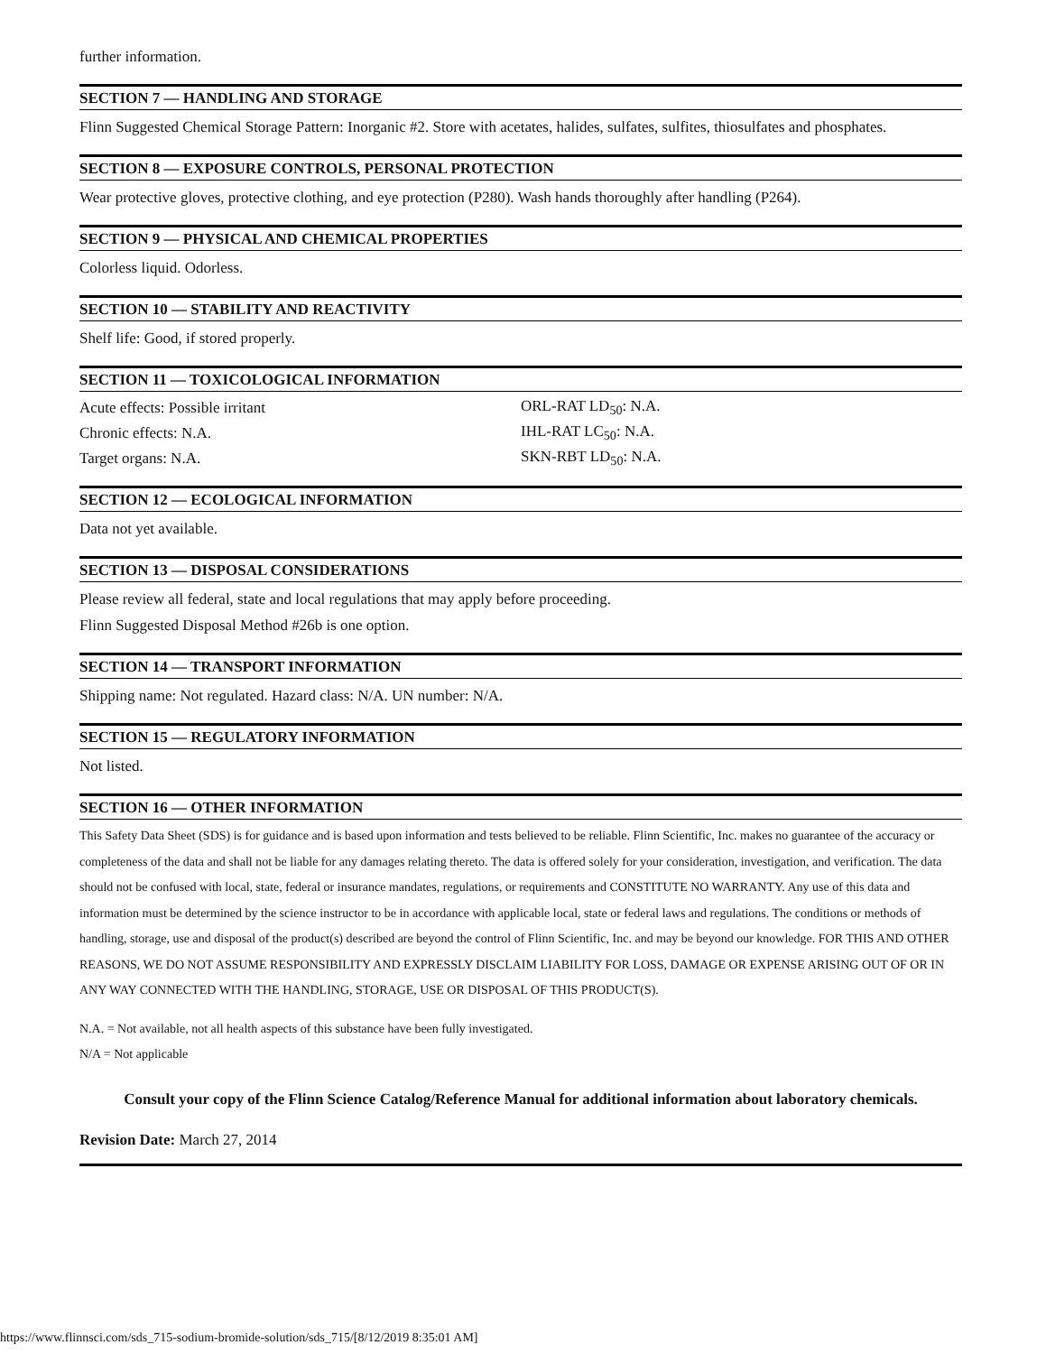further information.
SECTION 7 — HANDLING AND STORAGE
Flinn Suggested Chemical Storage Pattern: Inorganic #2. Store with acetates, halides, sulfates, sulfites, thiosulfates and phosphates.
SECTION 8 — EXPOSURE CONTROLS, PERSONAL PROTECTION
Wear protective gloves, protective clothing, and eye protection (P280). Wash hands thoroughly after handling (P264).
SECTION 9 — PHYSICAL AND CHEMICAL PROPERTIES
Colorless liquid. Odorless.
SECTION 10 — STABILITY AND REACTIVITY
Shelf life: Good, if stored properly.
SECTION 11 — TOXICOLOGICAL INFORMATION
| Acute effects: Possible irritant | ORL-RAT LD<sub>50</sub>: N.A. |
| Chronic effects: N.A. | IHL-RAT LC<sub>50</sub>: N.A. |
| Target organs: N.A. | SKN-RBT LD<sub>50</sub>: N.A. |
SECTION 12 — ECOLOGICAL INFORMATION
Data not yet available.
SECTION 13 — DISPOSAL CONSIDERATIONS
Please review all federal, state and local regulations that may apply before proceeding.
Flinn Suggested Disposal Method #26b is one option.
SECTION 14 — TRANSPORT INFORMATION
Shipping name: Not regulated. Hazard class: N/A. UN number: N/A.
SECTION 15 — REGULATORY INFORMATION
Not listed.
SECTION 16 — OTHER INFORMATION
This Safety Data Sheet (SDS) is for guidance and is based upon information and tests believed to be reliable. Flinn Scientific, Inc. makes no guarantee of the accuracy or completeness of the data and shall not be liable for any damages relating thereto. The data is offered solely for your consideration, investigation, and verification. The data should not be confused with local, state, federal or insurance mandates, regulations, or requirements and CONSTITUTE NO WARRANTY. Any use of this data and information must be determined by the science instructor to be in accordance with applicable local, state or federal laws and regulations. The conditions or methods of handling, storage, use and disposal of the product(s) described are beyond the control of Flinn Scientific, Inc. and may be beyond our knowledge. FOR THIS AND OTHER REASONS, WE DO NOT ASSUME RESPONSIBILITY AND EXPRESSLY DISCLAIM LIABILITY FOR LOSS, DAMAGE OR EXPENSE ARISING OUT OF OR IN ANY WAY CONNECTED WITH THE HANDLING, STORAGE, USE OR DISPOSAL OF THIS PRODUCT(S).
N.A. = Not available, not all health aspects of this substance have been fully investigated.
N/A = Not applicable
Consult your copy of the Flinn Science Catalog/Reference Manual for additional information about laboratory chemicals.
Revision Date: March 27, 2014
https://www.flinnsci.com/sds_715-sodium-bromide-solution/sds_715/[8/12/2019 8:35:01 AM]